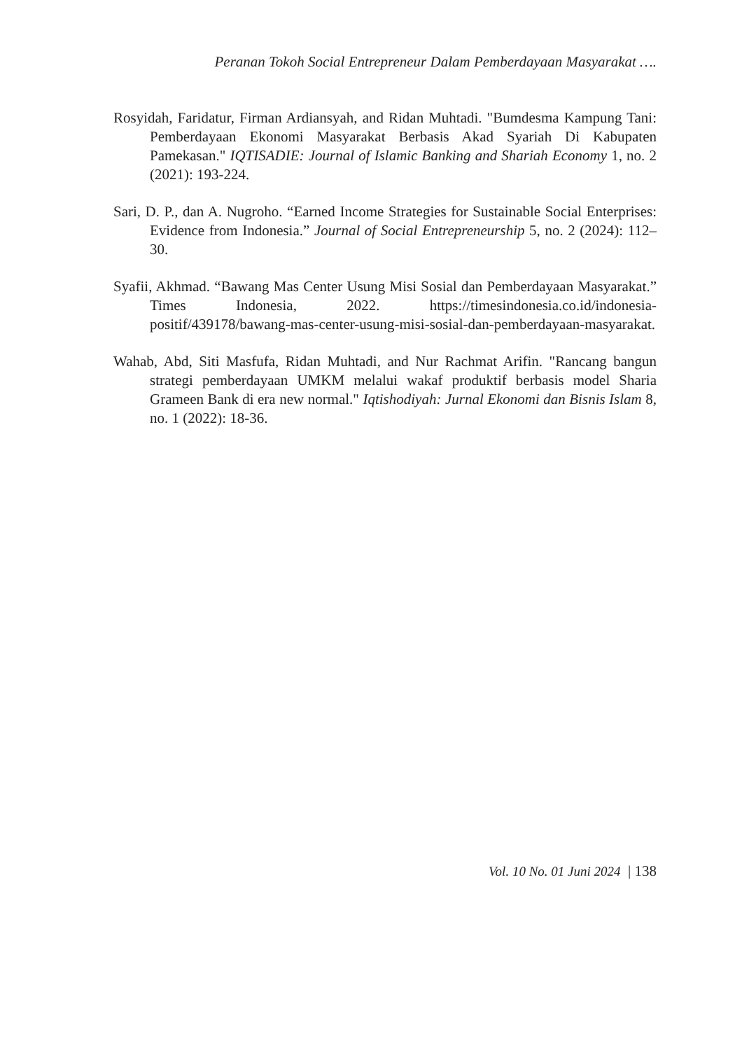Peranan Tokoh Social Entrepreneur Dalam Pemberdayaan Masyarakat ….
Rosyidah, Faridatur, Firman Ardiansyah, and Ridan Muhtadi. "Bumdesma Kampung Tani: Pemberdayaan Ekonomi Masyarakat Berbasis Akad Syariah Di Kabupaten Pamekasan." IQTISADIE: Journal of Islamic Banking and Shariah Economy 1, no. 2 (2021): 193-224.
Sari, D. P., dan A. Nugroho. “Earned Income Strategies for Sustainable Social Enterprises: Evidence from Indonesia.” Journal of Social Entrepreneurship 5, no. 2 (2024): 112–30.
Syafii, Akhmad. “Bawang Mas Center Usung Misi Sosial dan Pemberdayaan Masyarakat.” Times Indonesia, 2022. https://timesindonesia.co.id/indonesia-positif/439178/bawang-mas-center-usung-misi-sosial-dan-pemberdayaan-masyarakat.
Wahab, Abd, Siti Masfufa, Ridan Muhtadi, and Nur Rachmat Arifin. "Rancang bangun strategi pemberdayaan UMKM melalui wakaf produktif berbasis model Sharia Grameen Bank di era new normal." Iqtishodiyah: Jurnal Ekonomi dan Bisnis Islam 8, no. 1 (2022): 18-36.
Vol. 10 No. 01 Juni 2024 | 138